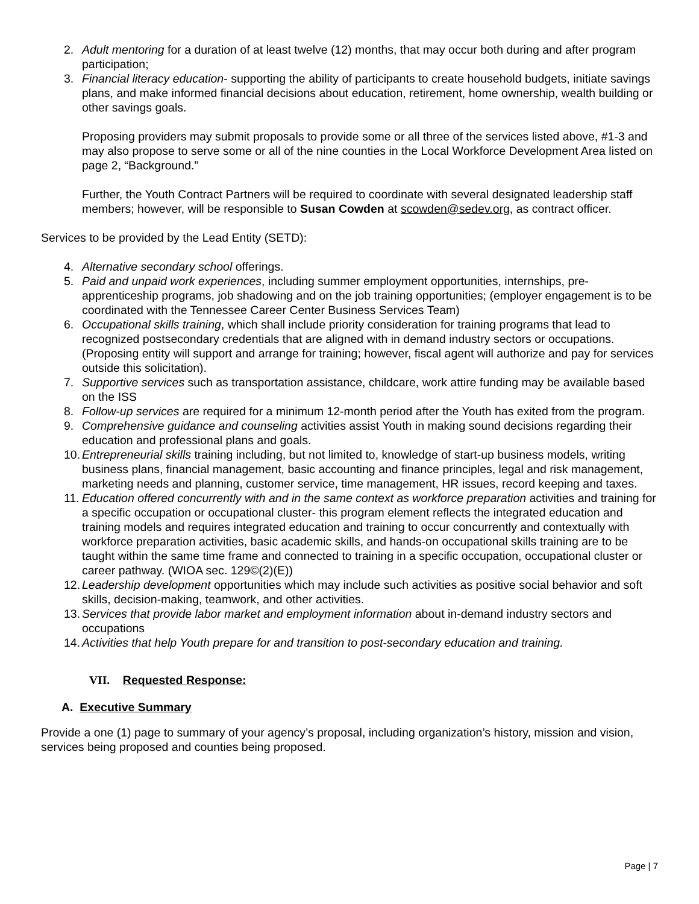2. Adult mentoring for a duration of at least twelve (12) months, that may occur both during and after program participation;
3. Financial literacy education- supporting the ability of participants to create household budgets, initiate savings plans, and make informed financial decisions about education, retirement, home ownership, wealth building or other savings goals.
Proposing providers may submit proposals to provide some or all three of the services listed above, #1-3 and may also propose to serve some or all of the nine counties in the Local Workforce Development Area listed on page 2, “Background.”
Further, the Youth Contract Partners will be required to coordinate with several designated leadership staff members; however, will be responsible to Susan Cowden at scowden@sedev.org, as contract officer.
Services to be provided by the Lead Entity (SETD):
4. Alternative secondary school offerings.
5. Paid and unpaid work experiences, including summer employment opportunities, internships, pre-apprenticeship programs, job shadowing and on the job training opportunities; (employer engagement is to be coordinated with the Tennessee Career Center Business Services Team)
6. Occupational skills training, which shall include priority consideration for training programs that lead to recognized postsecondary credentials that are aligned with in demand industry sectors or occupations. (Proposing entity will support and arrange for training; however, fiscal agent will authorize and pay for services outside this solicitation).
7. Supportive services such as transportation assistance, childcare, work attire funding may be available based on the ISS
8. Follow-up services are required for a minimum 12-month period after the Youth has exited from the program.
9. Comprehensive guidance and counseling activities assist Youth in making sound decisions regarding their education and professional plans and goals.
10. Entrepreneurial skills training including, but not limited to, knowledge of start-up business models, writing business plans, financial management, basic accounting and finance principles, legal and risk management, marketing needs and planning, customer service, time management, HR issues, record keeping and taxes.
11. Education offered concurrently with and in the same context as workforce preparation activities and training for a specific occupation or occupational cluster- this program element reflects the integrated education and training models and requires integrated education and training to occur concurrently and contextually with workforce preparation activities, basic academic skills, and hands-on occupational skills training are to be taught within the same time frame and connected to training in a specific occupation, occupational cluster or career pathway. (WIOA sec. 129©(2)(E))
12. Leadership development opportunities which may include such activities as positive social behavior and soft skills, decision-making, teamwork, and other activities.
13. Services that provide labor market and employment information about in-demand industry sectors and occupations
14. Activities that help Youth prepare for and transition to post-secondary education and training.
VII. Requested Response:
A. Executive Summary
Provide a one (1) page to summary of your agency’s proposal, including organization’s history, mission and vision, services being proposed and counties being proposed.
Page | 7